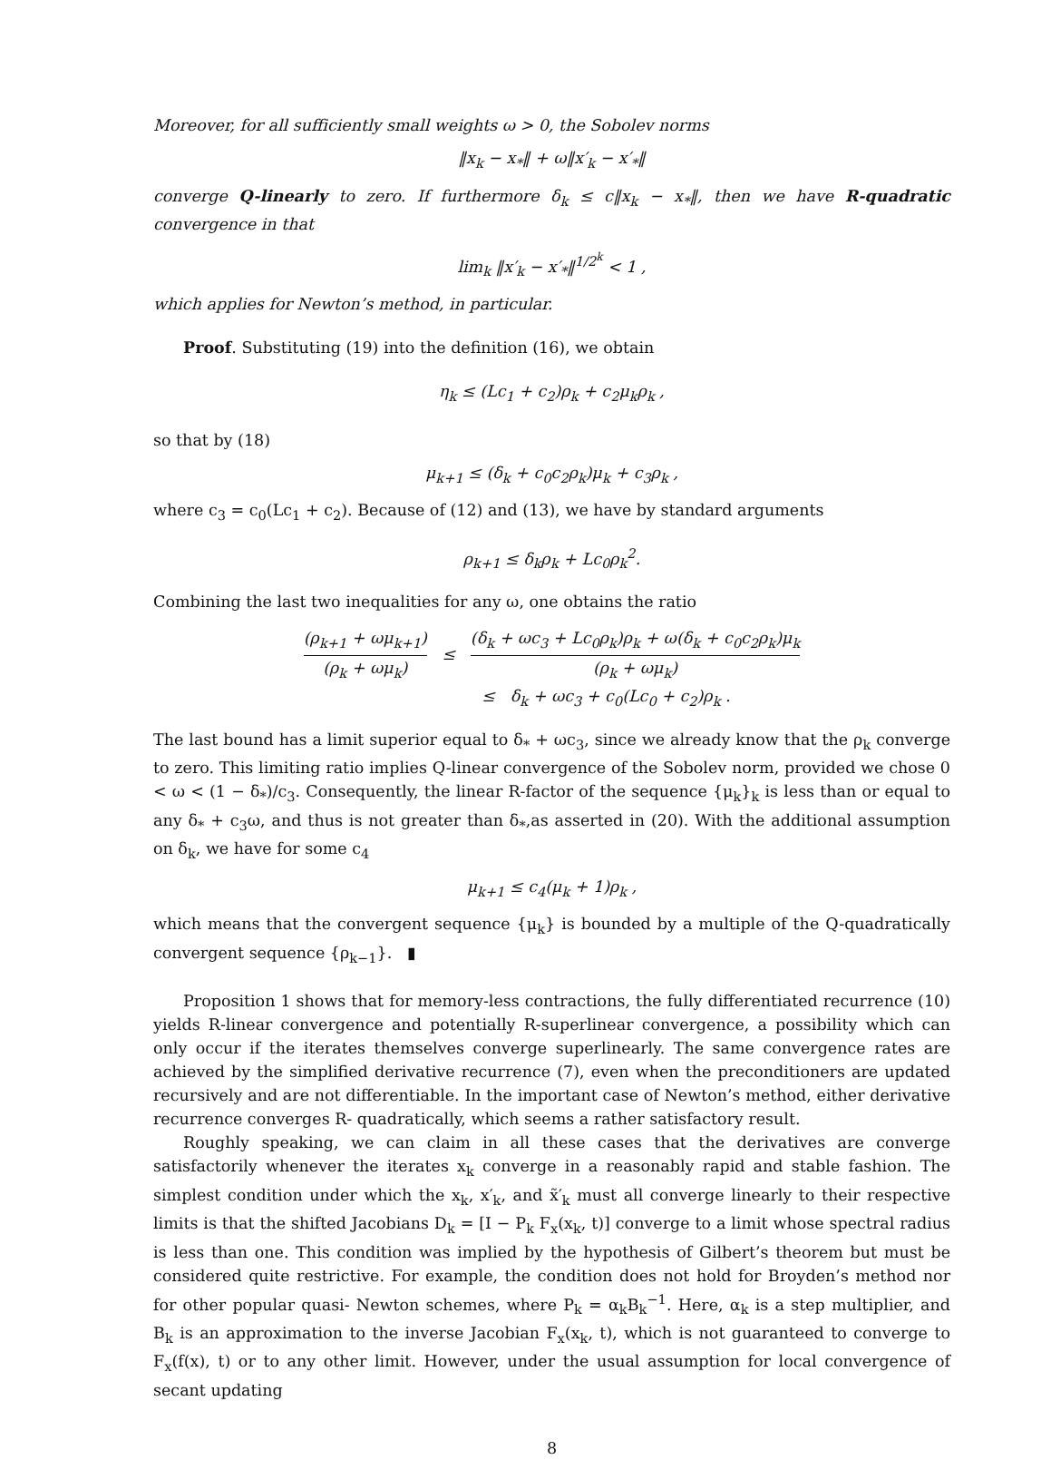Moreover, for all sufficiently small weights ω > 0, the Sobolev norms
‖x<sub>k</sub> − x<sub>*</sub>‖ + ω‖x′<sub>k</sub> − x′<sub>*</sub>‖
converge Q-linearly to zero. If furthermore δ<sub>k</sub> ≤ c‖x<sub>k</sub> − x<sub>*</sub>‖, then we have R-quadratic convergence in that
lim<sub>k</sub> ‖x′<sub>k</sub> − x′<sub>*</sub>‖<sup>1/2<sup>k</sup></sup> < 1 ,
which applies for Newton’s method, in particular.
Proof. Substituting (19) into the definition (16), we obtain
η<sub>k</sub> ≤ (Lc<sub>1</sub> + c<sub>2</sub>)ρ<sub>k</sub> + c<sub>2</sub>μ<sub>k</sub>ρ<sub>k</sub> ,
so that by (18)
μ<sub>k+1</sub> ≤ (δ<sub>k</sub> + c<sub>0</sub>c<sub>2</sub>ρ<sub>k</sub>)μ<sub>k</sub> + c<sub>3</sub>ρ<sub>k</sub> ,
where c<sub>3</sub> = c<sub>0</sub>(Lc<sub>1</sub> + c<sub>2</sub>). Because of (12) and (13), we have by standard arguments
ρ<sub>k+1</sub> ≤ δ<sub>k</sub>ρ<sub>k</sub> + Lc<sub>0</sub>ρ<sub>k</sub><sup>2</sup>.
Combining the last two inequalities for any ω, one obtains the ratio
(ρ<sub>k+1</sub> + ωμ<sub>k+1</sub>) (ρ<sub>k</sub> + ωμ<sub>k</sub>) ≤ (δ<sub>k</sub> + ωc<sub>3</sub> + Lc<sub>0</sub>ρ<sub>k</sub>)ρ<sub>k</sub> + ω(δ<sub>k</sub> + c<sub>0</sub>c<sub>2</sub>ρ<sub>k</sub>)μ<sub>k</sub> (ρ<sub>k</sub> + ωμ<sub>k</sub>)
≤ δ<sub>k</sub> + ωc<sub>3</sub> + c<sub>0</sub>(Lc<sub>0</sub> + c<sub>2</sub>)ρ<sub>k</sub> .
The last bound has a limit superior equal to δ<sub>*</sub> + ωc<sub>3</sub>, since we already know that the ρ<sub>k</sub> converge to zero. This limiting ratio implies Q-linear convergence of the Sobolev norm, provided we chose 0 < ω < (1 − δ<sub>*</sub>)/c<sub>3</sub>. Consequently, the linear R-factor of the sequence {μ<sub>k</sub>}<sub>k</sub> is less than or equal to any δ<sub>*</sub> + c<sub>3</sub>ω, and thus is not greater than δ<sub>*</sub>,as asserted in (20). With the additional assumption on δ<sub>k</sub>, we have for some c<sub>4</sub>
μ<sub>k+1</sub> ≤ c<sub>4</sub>(μ<sub>k</sub> + 1)ρ<sub>k</sub> ,
which means that the convergent sequence {μ<sub>k</sub>} is bounded by a multiple of the Q-quadratically convergent sequence {ρ<sub>k−1</sub>}. ▮
Proposition 1 shows that for memory-less contractions, the fully differentiated recurrence (10) yields R-linear convergence and potentially R-superlinear convergence, a possibility which can only occur if the iterates themselves converge superlinearly. The same convergence rates are achieved by the simplified derivative recurrence (7), even when the preconditioners are updated recursively and are not differentiable. In the important case of Newton’s method, either derivative recurrence converges R- quadratically, which seems a rather satisfactory result.
Roughly speaking, we can claim in all these cases that the derivatives are converge satisfactorily whenever the iterates x<sub>k</sub> converge in a reasonably rapid and stable fashion. The simplest condition under which the x<sub>k</sub>, x′<sub>k</sub>, and x̃′<sub>k</sub> must all converge linearly to their respective limits is that the shifted Jacobians D<sub>k</sub> = [I − P<sub>k</sub> F<sub>x</sub>(x<sub>k</sub>, t)] converge to a limit whose spectral radius is less than one. This condition was implied by the hypothesis of Gilbert’s theorem but must be considered quite restrictive. For example, the condition does not hold for Broyden’s method nor for other popular quasi- Newton schemes, where P<sub>k</sub> = α<sub>k</sub>B<sub>k</sub><sup>−1</sup>. Here, α<sub>k</sub> is a step multiplier, and B<sub>k</sub> is an approximation to the inverse Jacobian F<sub>x</sub>(x<sub>k</sub>, t), which is not guaranteed to converge to F<sub>x</sub>(f(x), t) or to any other limit. However, under the usual assumption for local convergence of secant updating
8